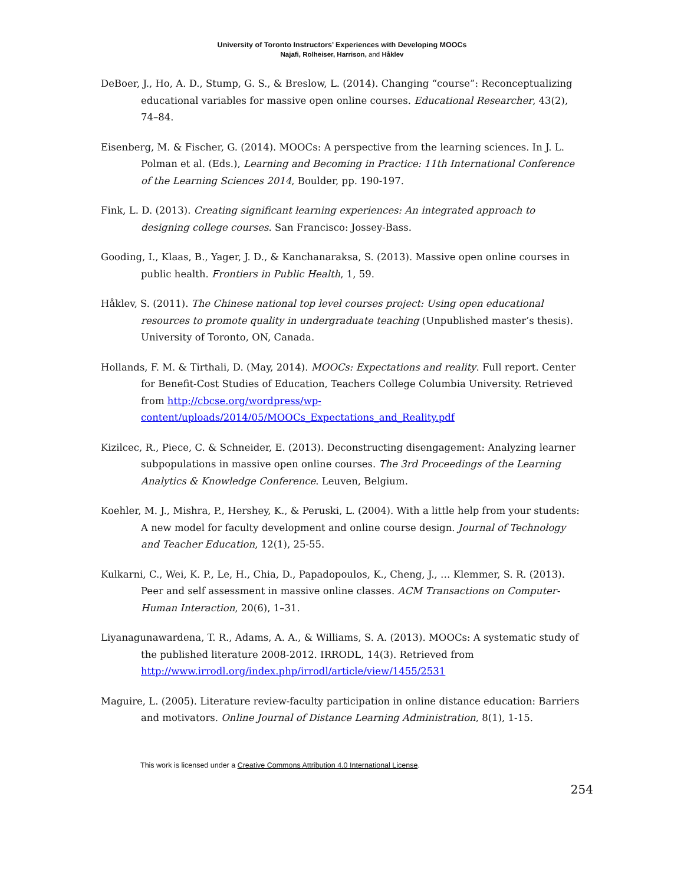University of Toronto Instructors’ Experiences with Developing MOOCs
Najafi, Rolheiser, Harrison, and Håklev
DeBoer, J., Ho, A. D., Stump, G. S., & Breslow, L. (2014). Changing “course”: Reconceptualizing educational variables for massive open online courses. Educational Researcher, 43(2), 74–84.
Eisenberg, M. & Fischer, G. (2014). MOOCs: A perspective from the learning sciences. In J. L. Polman et al. (Eds.), Learning and Becoming in Practice: 11th International Conference of the Learning Sciences 2014, Boulder, pp. 190-197.
Fink, L. D. (2013). Creating significant learning experiences: An integrated approach to designing college courses. San Francisco: Jossey-Bass.
Gooding, I., Klaas, B., Yager, J. D., & Kanchanaraksa, S. (2013). Massive open online courses in public health. Frontiers in Public Health, 1, 59.
Håklev, S. (2011). The Chinese national top level courses project: Using open educational resources to promote quality in undergraduate teaching (Unpublished master’s thesis). University of Toronto, ON, Canada.
Hollands, F. M. & Tirthali, D. (May, 2014). MOOCs: Expectations and reality. Full report. Center for Benefit-Cost Studies of Education, Teachers College Columbia University. Retrieved from http://cbcse.org/wordpress/wp-content/uploads/2014/05/MOOCs_Expectations_and_Reality.pdf
Kizilcec, R., Piece, C. & Schneider, E. (2013). Deconstructing disengagement: Analyzing learner subpopulations in massive open online courses. The 3rd Proceedings of the Learning Analytics & Knowledge Conference. Leuven, Belgium.
Koehler, M. J., Mishra, P., Hershey, K., & Peruski, L. (2004). With a little help from your students: A new model for faculty development and online course design. Journal of Technology and Teacher Education, 12(1), 25-55.
Kulkarni, C., Wei, K. P., Le, H., Chia, D., Papadopoulos, K., Cheng, J., … Klemmer, S. R. (2013). Peer and self assessment in massive online classes. ACM Transactions on Computer-Human Interaction, 20(6), 1–31.
Liyanagunawardena, T. R., Adams, A. A., & Williams, S. A. (2013). MOOCs: A systematic study of the published literature 2008-2012. IRRODL, 14(3). Retrieved from http://www.irrodl.org/index.php/irrodl/article/view/1455/2531
Maguire, L. (2005). Literature review-faculty participation in online distance education: Barriers and motivators. Online Journal of Distance Learning Administration, 8(1), 1-15.
This work is licensed under a Creative Commons Attribution 4.0 International License.
254